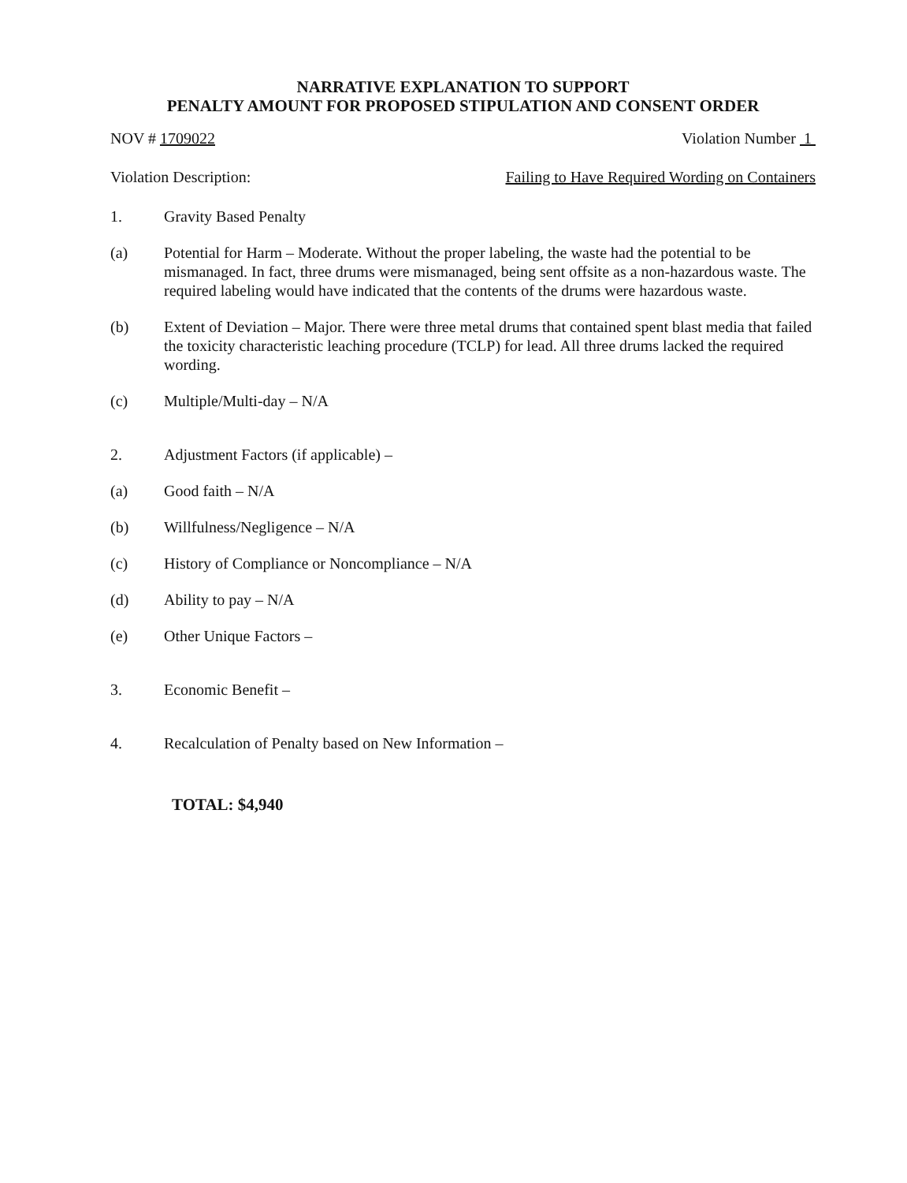NARRATIVE EXPLANATION TO SUPPORT
PENALTY AMOUNT FOR PROPOSED STIPULATION AND CONSENT ORDER
NOV # 1709022 Violation Number 1
Violation Description: Failing to Have Required Wording on Containers
1. Gravity Based Penalty
(a) Potential for Harm – Moderate. Without the proper labeling, the waste had the potential to be mismanaged. In fact, three drums were mismanaged, being sent offsite as a non-hazardous waste. The required labeling would have indicated that the contents of the drums were hazardous waste.
(b) Extent of Deviation – Major. There were three metal drums that contained spent blast media that failed the toxicity characteristic leaching procedure (TCLP) for lead. All three drums lacked the required wording.
(c) Multiple/Multi-day – N/A
2. Adjustment Factors (if applicable) –
(a) Good faith – N/A
(b) Willfulness/Negligence – N/A
(c) History of Compliance or Noncompliance – N/A
(d) Ability to pay – N/A
(e) Other Unique Factors –
3. Economic Benefit –
4. Recalculation of Penalty based on New Information –
TOTAL: $4,940